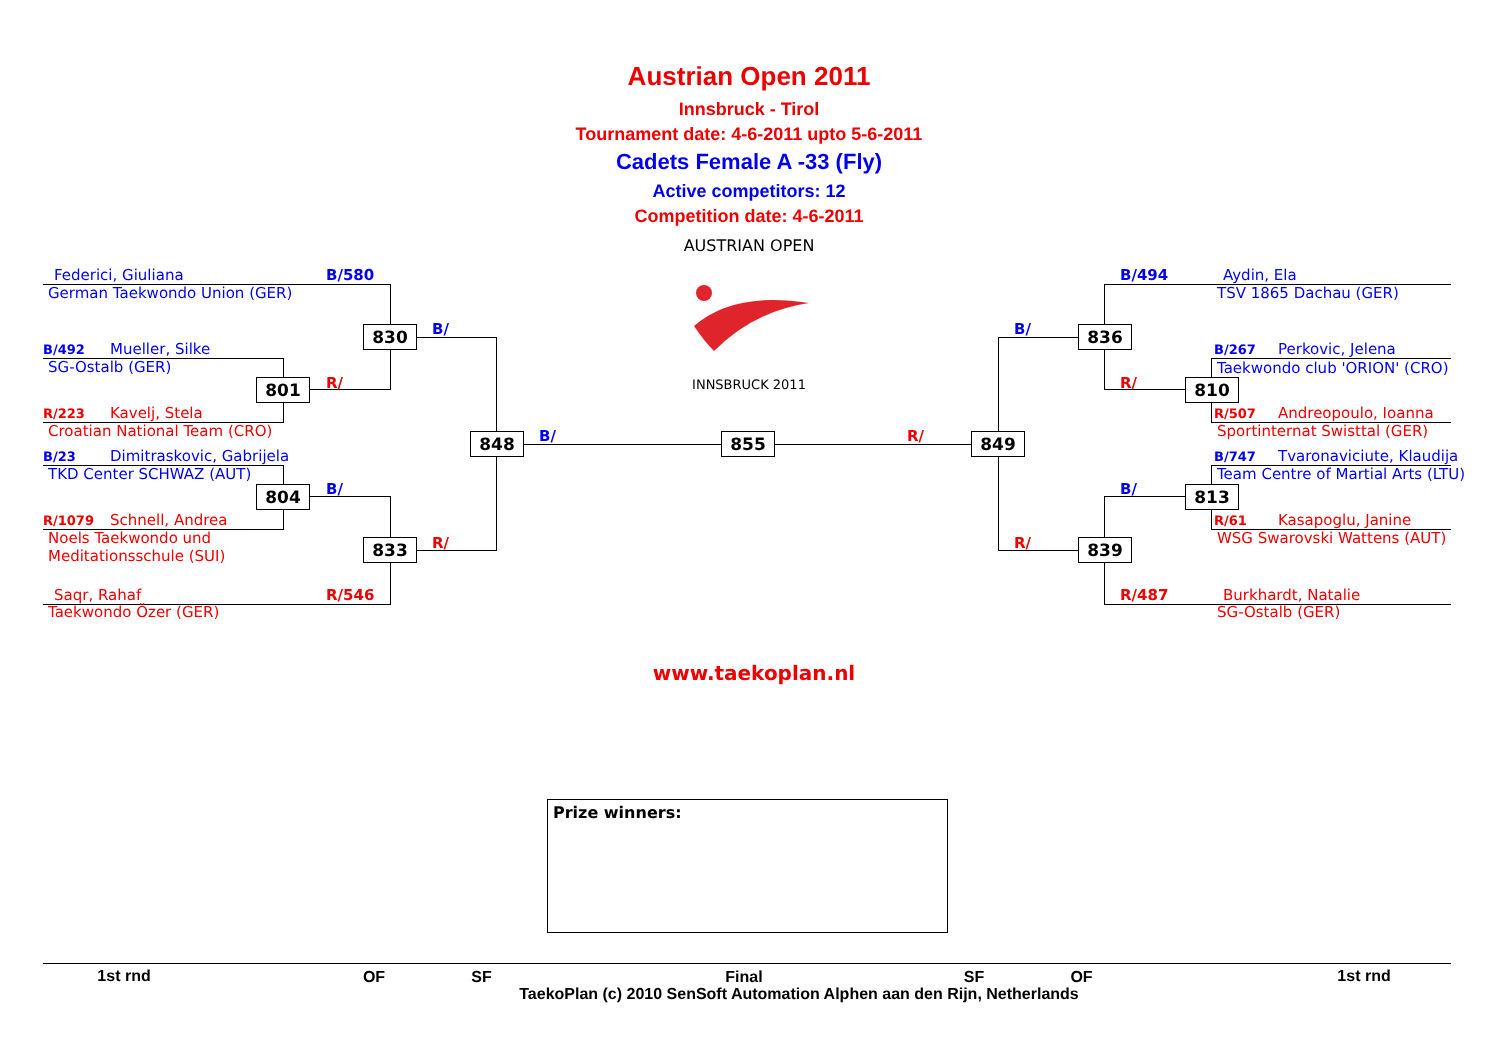Austrian Open 2011
Innsbruck - Tirol
Tournament date: 4-6-2011 upto 5-6-2011
Cadets Female A -33 (Fly)
Active competitors: 12
Competition date: 4-6-2011
AUSTRIAN OPEN
INNSBRUCK 2011
Federici, Giuliana
B/580
German Taekwondo Union (GER)
830
B/
B/492
Mueller, Silke
SG-Ostalb (GER)
801
R/
R/223
Kavelj, Stela
Croatian National Team (CRO)
848
B/
855
R/
849
B/23
Dimitraskovic, Gabrijela
TKD Center SCHWAZ (AUT)
804
B/
R/1079
Schnell, Andrea
Noels Taekwondo und
Meditationsschule (SUI)
833
R/
Saqr, Rahaf
R/546
Taekwondo Özer (GER)
B/494
Aydin, Ela
TSV 1865 Dachau (GER)
B/
836
B/267
Perkovic, Jelena
Taekwondo club 'ORION' (CRO)
R/
810
R/507
Andreopoulo, Ioanna
Sportinternat Swisttal (GER)
B/747
Tvaronaviciute, Klaudija
Team Centre of Martial Arts (LTU)
B/
813
R/61
Kasapoglu, Janine
WSG Swarovski Wattens (AUT)
R/
839
R/487
Burkhardt, Natalie
SG-Ostalb (GER)
www.taekoplan.nl
Prize winners:
1st rnd
OF
SF
Final
SF
OF
1st rnd
TaekoPlan (c) 2010 SenSoft Automation Alphen aan den Rijn, Netherlands